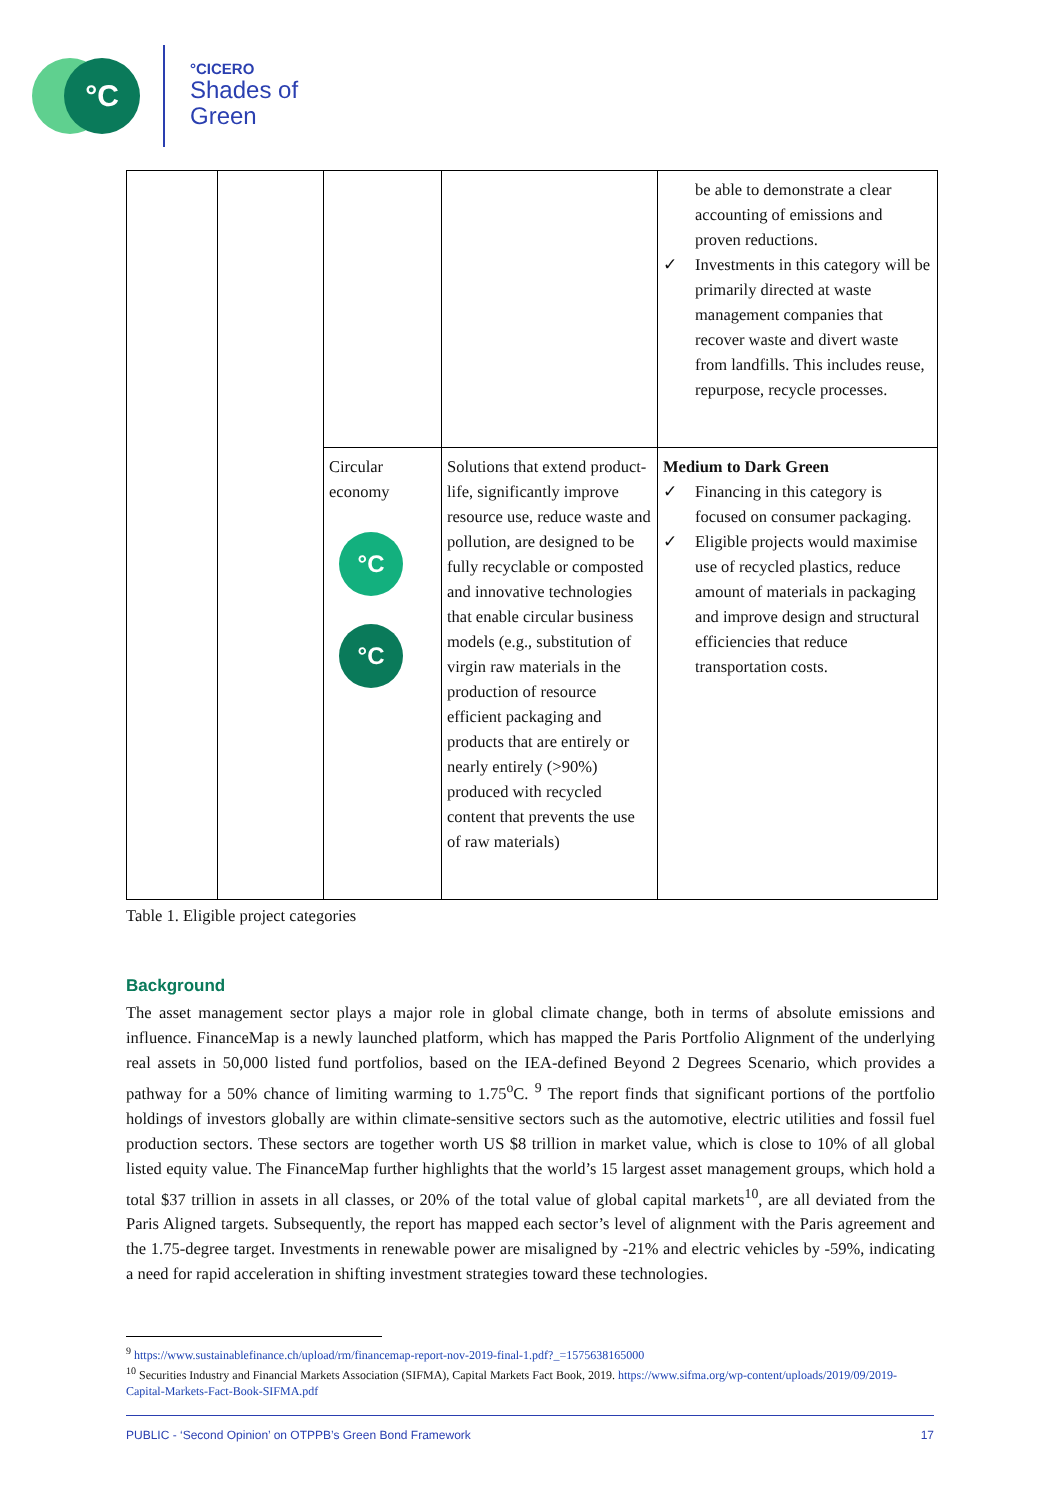°C °CICERO
Shades of
Green
| | | | | be able to demonstrate a clear accounting of emissions and proven reductions. ✓ Investments in this category will be primarily directed at waste management companies that recover waste and divert waste from landfills. This includes reuse, repurpose, recycle processes. |
| | | Circular economy °C °C | Solutions that extend product-life, significantly improve resource use, reduce waste and pollution, are designed to be fully recyclable or composted and innovative technologies that enable circular business models (e.g., substitution of virgin raw materials in the production of resource efficient packaging and products that are entirely or nearly entirely (>90%) produced with recycled content that prevents the use of raw materials) | Medium to Dark Green ✓ Financing in this category is focused on consumer packaging. ✓ Eligible projects would maximise use of recycled plastics, reduce amount of materials in packaging and improve design and structural efficiencies that reduce transportation costs. |
Table 1. Eligible project categories
Background
The asset management sector plays a major role in global climate change, both in terms of absolute emissions and influence. FinanceMap is a newly launched platform, which has mapped the Paris Portfolio Alignment of the underlying real assets in 50,000 listed fund portfolios, based on the IEA-defined Beyond 2 Degrees Scenario, which provides a pathway for a 50% chance of limiting warming to 1.75<sup>o</sup>C. <sup>9</sup> The report finds that significant portions of the portfolio holdings of investors globally are within climate-sensitive sectors such as the automotive, electric utilities and fossil fuel production sectors. These sectors are together worth US $8 trillion in market value, which is close to 10% of all global listed equity value. The FinanceMap further highlights that the world’s 15 largest asset management groups, which hold a total $37 trillion in assets in all classes, or 20% of the total value of global capital markets<sup>10</sup>, are all deviated from the Paris Aligned targets. Subsequently, the report has mapped each sector’s level of alignment with the Paris agreement and the 1.75-degree target. Investments in renewable power are misaligned by -21% and electric vehicles by -59%, indicating a need for rapid acceleration in shifting investment strategies toward these technologies.
<sup>9</sup> https://www.sustainablefinance.ch/upload/rm/financemap-report-nov-2019-final-1.pdf?_=1575638165000
<sup>10</sup> Securities Industry and Financial Markets Association (SIFMA), Capital Markets Fact Book, 2019. https://www.sifma.org/wp-content/uploads/2019/09/2019-Capital-Markets-Fact-Book-SIFMA.pdf
PUBLIC - ‘Second Opinion’ on OTPPB’s Green Bond Framework 17